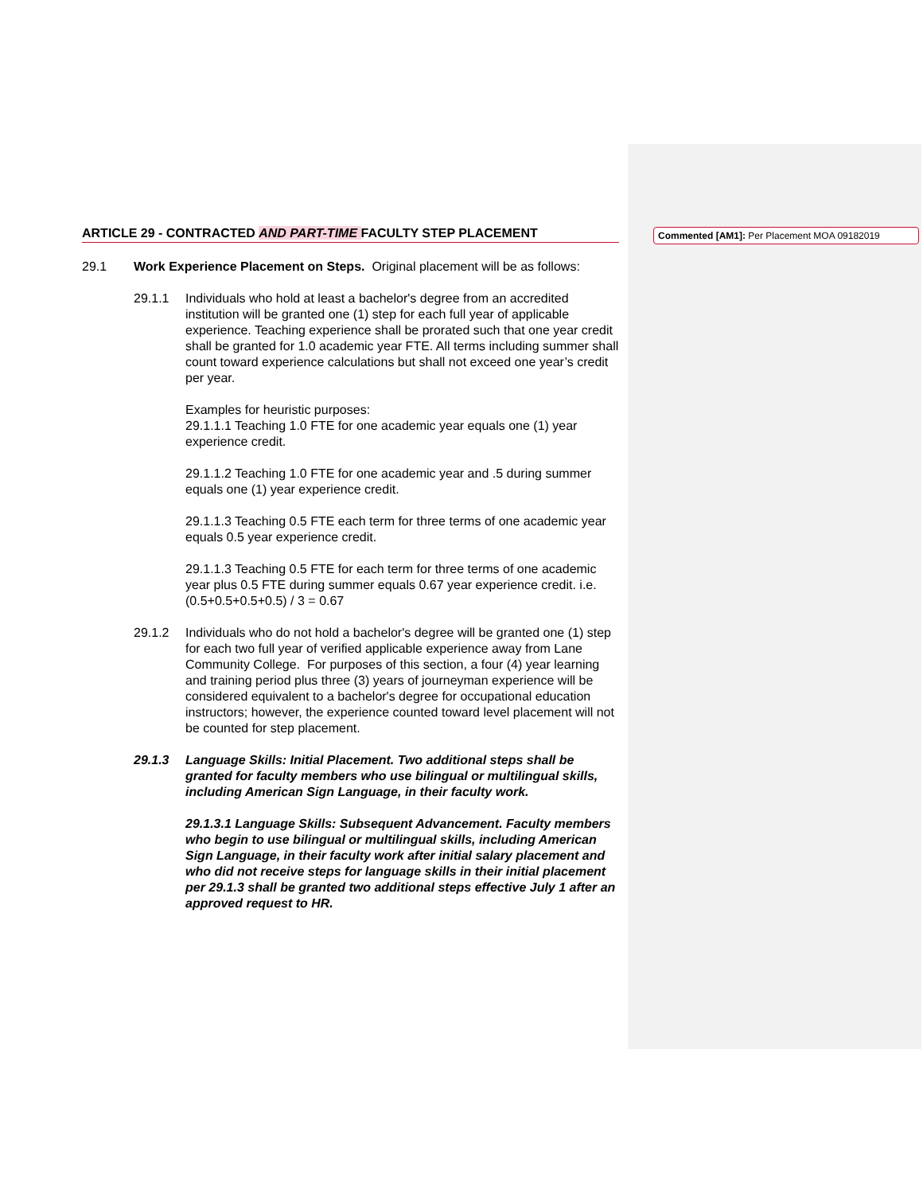ARTICLE 29 - CONTRACTED AND PART-TIME FACULTY STEP PLACEMENT
29.1 Work Experience Placement on Steps. Original placement will be as follows:
29.1.1 Individuals who hold at least a bachelor's degree from an accredited institution will be granted one (1) step for each full year of applicable experience. Teaching experience shall be prorated such that one year credit shall be granted for 1.0 academic year FTE. All terms including summer shall count toward experience calculations but shall not exceed one year’s credit per year.
Examples for heuristic purposes:
29.1.1.1 Teaching 1.0 FTE for one academic year equals one (1) year experience credit.
29.1.1.2 Teaching 1.0 FTE for one academic year and .5 during summer equals one (1) year experience credit.
29.1.1.3 Teaching 0.5 FTE each term for three terms of one academic year equals 0.5 year experience credit.
29.1.1.3 Teaching 0.5 FTE for each term for three terms of one academic year plus 0.5 FTE during summer equals 0.67 year experience credit. i.e. (0.5+0.5+0.5+0.5) / 3 = 0.67
29.1.2 Individuals who do not hold a bachelor's degree will be granted one (1) step for each two full year of verified applicable experience away from Lane Community College. For purposes of this section, a four (4) year learning and training period plus three (3) years of journeyman experience will be considered equivalent to a bachelor's degree for occupational education instructors; however, the experience counted toward level placement will not be counted for step placement.
29.1.3 Language Skills: Initial Placement. Two additional steps shall be granted for faculty members who use bilingual or multilingual skills, including American Sign Language, in their faculty work.
29.1.3.1 Language Skills: Subsequent Advancement. Faculty members who begin to use bilingual or multilingual skills, including American Sign Language, in their faculty work after initial salary placement and who did not receive steps for language skills in their initial placement per 29.1.3 shall be granted two additional steps effective July 1 after an approved request to HR.
Commented [AM1]: Per Placement MOA 09182019